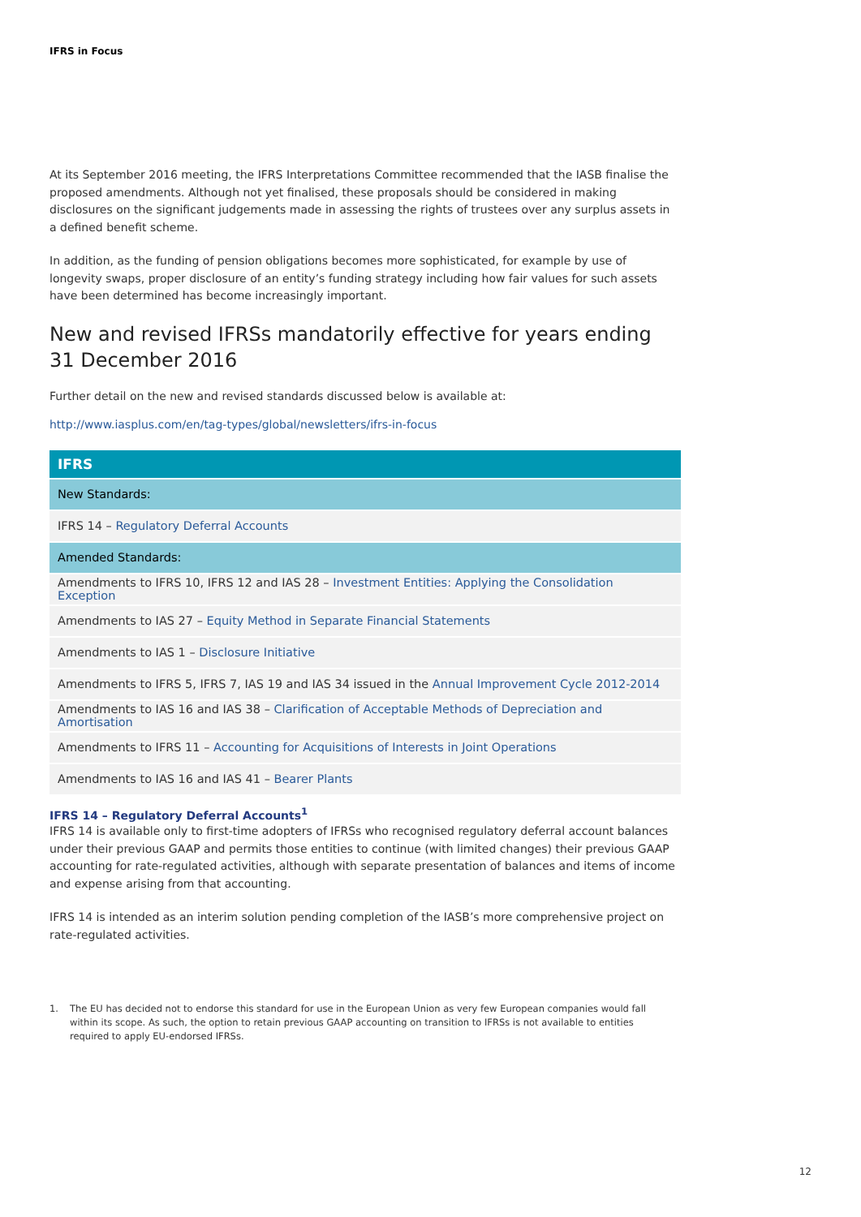IFRS in Focus
At its September 2016 meeting, the IFRS Interpretations Committee recommended that the IASB finalise the proposed amendments. Although not yet finalised, these proposals should be considered in making disclosures on the significant judgements made in assessing the rights of trustees over any surplus assets in a defined benefit scheme.
In addition, as the funding of pension obligations becomes more sophisticated, for example by use of longevity swaps, proper disclosure of an entity’s funding strategy including how fair values for such assets have been determined has become increasingly important.
New and revised IFRSs mandatorily effective for years ending
31 December 2016
Further detail on the new and revised standards discussed below is available at:
http://www.iasplus.com/en/tag-types/global/newsletters/ifrs-in-focus
| IFRS |
| --- |
| New Standards: |
| IFRS 14 – Regulatory Deferral Accounts |
| Amended Standards: |
| Amendments to IFRS 10, IFRS 12 and IAS 28 – Investment Entities: Applying the Consolidation Exception |
| Amendments to IAS 27 – Equity Method in Separate Financial Statements |
| Amendments to IAS 1 – Disclosure Initiative |
| Amendments to IFRS 5, IFRS 7, IAS 19 and IAS 34 issued in the Annual Improvement Cycle 2012-2014 |
| Amendments to IAS 16 and IAS 38 – Clarification of Acceptable Methods of Depreciation and Amortisation |
| Amendments to IFRS 11 – Accounting for Acquisitions of Interests in Joint Operations |
| Amendments to IAS 16 and IAS 41 – Bearer Plants |
IFRS 14 – Regulatory Deferral Accounts<sup>1</sup>
IFRS 14 is available only to first-time adopters of IFRSs who recognised regulatory deferral account balances under their previous GAAP and permits those entities to continue (with limited changes) their previous GAAP accounting for rate-regulated activities, although with separate presentation of balances and items of income and expense arising from that accounting.
IFRS 14 is intended as an interim solution pending completion of the IASB’s more comprehensive project on rate-regulated activities.
1. The EU has decided not to endorse this standard for use in the European Union as very few European companies would fall within its scope. As such, the option to retain previous GAAP accounting on transition to IFRSs is not available to entities required to apply EU-endorsed IFRSs.
12